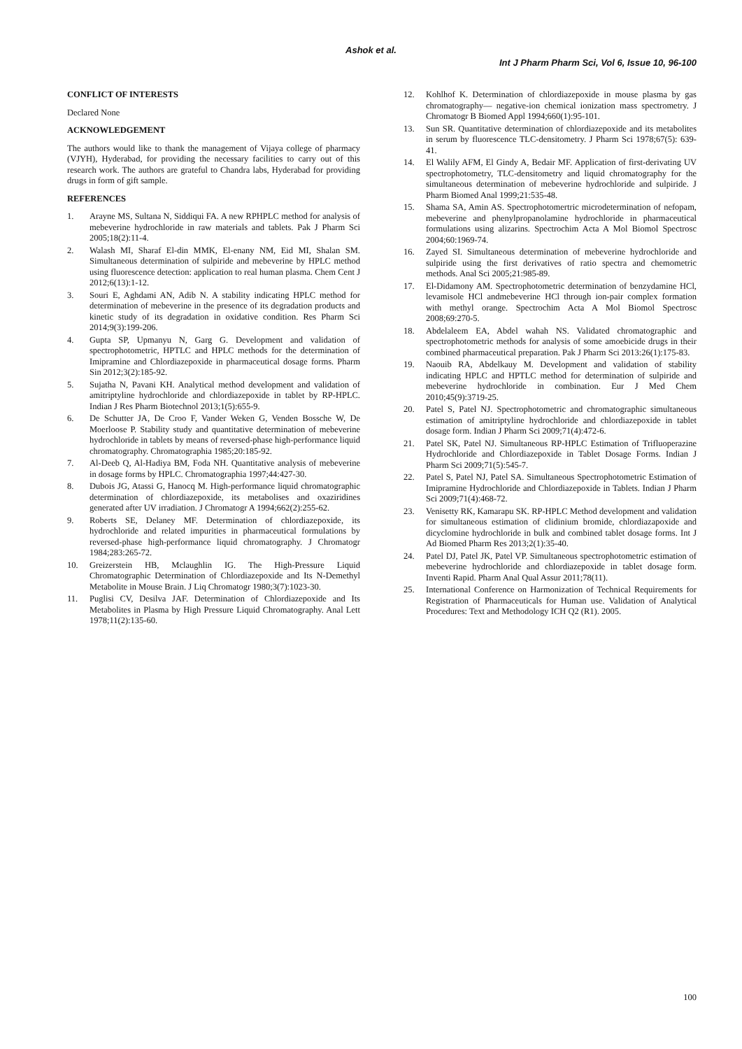Ashok et al.
Int J Pharm Pharm Sci, Vol 6, Issue 10, 96-100
CONFLICT OF INTERESTS
Declared None
ACKNOWLEDGEMENT
The authors would like to thank the management of Vijaya college of pharmacy (VJYH), Hyderabad, for providing the necessary facilities to carry out of this research work. The authors are grateful to Chandra labs, Hyderabad for providing drugs in form of gift sample.
REFERENCES
1. Arayne MS, Sultana N, Siddiqui FA. A new RPHPLC method for analysis of mebeverine hydrochloride in raw materials and tablets. Pak J Pharm Sci 2005;18(2):11-4.
2. Walash MI, Sharaf El-din MMK, El-enany NM, Eid MI, Shalan SM. Simultaneous determination of sulpiride and mebeverine by HPLC method using fluorescence detection: application to real human plasma. Chem Cent J 2012;6(13):1-12.
3. Souri E, Aghdami AN, Adib N. A stability indicating HPLC method for determination of mebeverine in the presence of its degradation products and kinetic study of its degradation in oxidative condition. Res Pharm Sci 2014;9(3):199-206.
4. Gupta SP, Upmanyu N, Garg G. Development and validation of spectrophotometric, HPTLC and HPLC methods for the determination of Imipramine and Chlordiazepoxide in pharmaceutical dosage forms. Pharm Sin 2012;3(2):185-92.
5. Sujatha N, Pavani KH. Analytical method development and validation of amitriptyline hydrochloride and chlordiazepoxide in tablet by RP-HPLC. Indian J Res Pharm Biotechnol 2013;1(5):655-9.
6. De Schutter JA, De Croo F, Vander Weken G, Venden Bossche W, De Moerloose P. Stability study and quantitative determination of mebeverine hydrochloride in tablets by means of reversed-phase high-performance liquid chromatography. Chromatographia 1985;20:185-92.
7. Al-Deeb Q, Al-Hadiya BM, Foda NH. Quantitative analysis of mebeverine in dosage forms by HPLC. Chromatographia 1997;44:427-30.
8. Dubois JG, Atassi G, Hanocq M. High-performance liquid chromatographic determination of chlordiazepoxide, its metabolises and oxaziridines generated after UV irradiation. J Chromatogr A 1994;662(2):255-62.
9. Roberts SE, Delaney MF. Determination of chlordiazepoxide, its hydrochloride and related impurities in pharmaceutical formulations by reversed-phase high-performance liquid chromatography. J Chromatogr 1984;283:265-72.
10. Greizerstein HB, Mclaughlin IG. The High-Pressure Liquid Chromatographic Determination of Chlordiazepoxide and Its N-Demethyl Metabolite in Mouse Brain. J Liq Chromatogr 1980;3(7):1023-30.
11. Puglisi CV, Desilva JAF. Determination of Chlordiazepoxide and Its Metabolites in Plasma by High Pressure Liquid Chromatography. Anal Lett 1978;11(2):135-60.
12. Kohlhof K. Determination of chlordiazepoxide in mouse plasma by gas chromatography— negative-ion chemical ionization mass spectrometry. J Chromatogr B Biomed Appl 1994;660(1):95-101.
13. Sun SR. Quantitative determination of chlordiazepoxide and its metabolites in serum by fluorescence TLC-densitometry. J Pharm Sci 1978;67(5): 639-41.
14. El Walily AFM, El Gindy A, Bedair MF. Application of first-derivating UV spectrophotometry, TLC-densitometry and liquid chromatography for the simultaneous determination of mebeverine hydrochloride and sulpiride. J Pharm Biomed Anal 1999;21:535-48.
15. Shama SA, Amin AS. Spectrophotomertric microdetermination of nefopam, mebeverine and phenylpropanolamine hydrochloride in pharmaceutical formulations using alizarins. Spectrochim Acta A Mol Biomol Spectrosc 2004;60:1969-74.
16. Zayed SI. Simultaneous determination of mebeverine hydrochloride and sulpiride using the first derivatives of ratio spectra and chemometric methods. Anal Sci 2005;21:985-89.
17. El-Didamony AM. Spectrophotometric determination of benzydamine HCl, levamisole HCl andmebeverine HCl through ion-pair complex formation with methyl orange. Spectrochim Acta A Mol Biomol Spectrosc 2008;69:270-5.
18. Abdelaleem EA, Abdel wahah NS. Validated chromatographic and spectrophotometric methods for analysis of some amoebicide drugs in their combined pharmaceutical preparation. Pak J Pharm Sci 2013:26(1):175-83.
19. Naouib RA, Abdelkauy M. Development and validation of stability indicating HPLC and HPTLC method for determination of sulpiride and mebeverine hydrochloride in combination. Eur J Med Chem 2010;45(9):3719-25.
20. Patel S, Patel NJ. Spectrophotometric and chromatographic simultaneous estimation of amitriptyline hydrochloride and chlordiazepoxide in tablet dosage form. Indian J Pharm Sci 2009;71(4):472-6.
21. Patel SK, Patel NJ. Simultaneous RP-HPLC Estimation of Trifluoperazine Hydrochloride and Chlordiazepoxide in Tablet Dosage Forms. Indian J Pharm Sci 2009;71(5):545-7.
22. Patel S, Patel NJ, Patel SA. Simultaneous Spectrophotometric Estimation of Imipramine Hydrochloride and Chlordiazepoxide in Tablets. Indian J Pharm Sci 2009;71(4):468-72.
23. Venisetty RK, Kamarapu SK. RP-HPLC Method development and validation for simultaneous estimation of clidinium bromide, chlordiazapoxide and dicyclomine hydrochloride in bulk and combined tablet dosage forms. Int J Ad Biomed Pharm Res 2013;2(1):35-40.
24. Patel DJ, Patel JK, Patel VP. Simultaneous spectrophotometric estimation of mebeverine hydrochloride and chlordiazepoxide in tablet dosage form. Inventi Rapid. Pharm Anal Qual Assur 2011;78(11).
25. International Conference on Harmonization of Technical Requirements for Registration of Pharmaceuticals for Human use. Validation of Analytical Procedures: Text and Methodology ICH Q2 (R1). 2005.
100